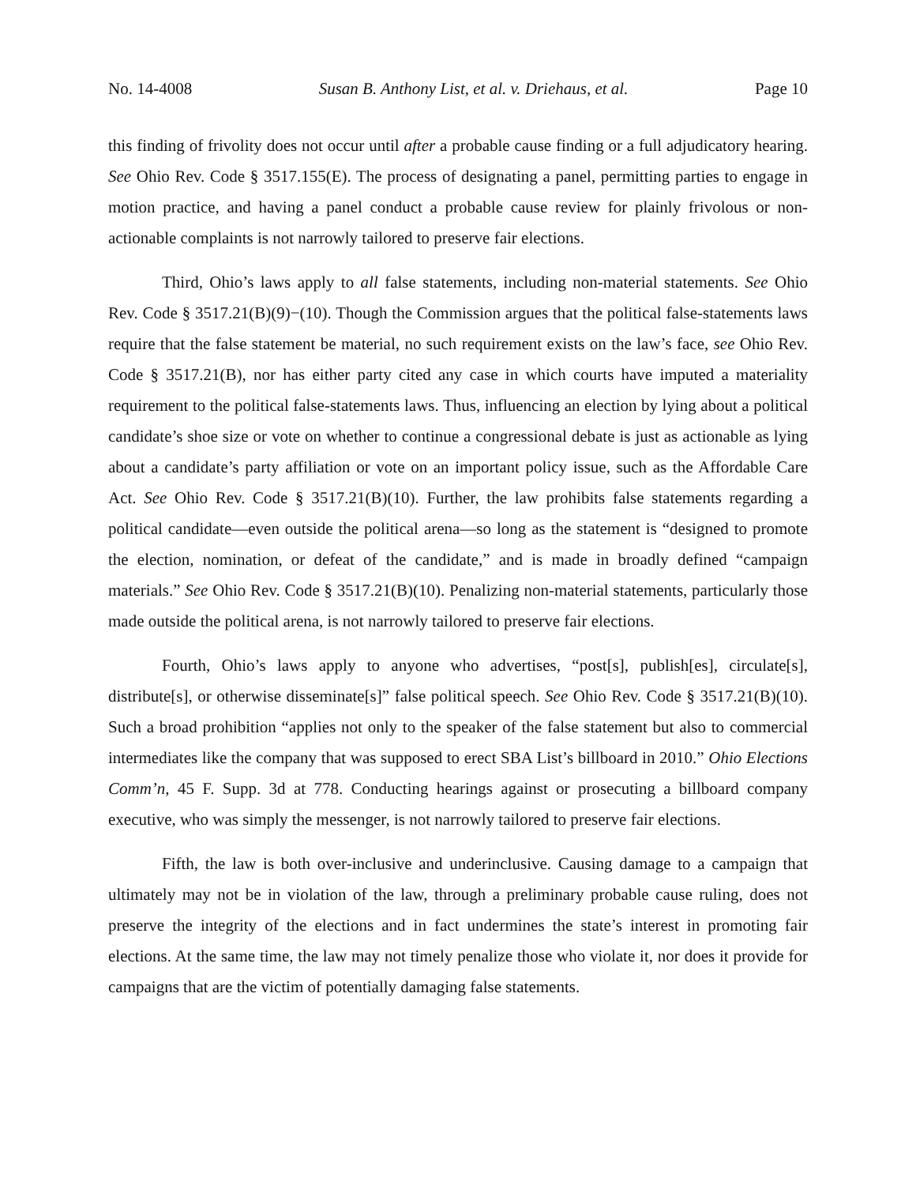No. 14-4008 Susan B. Anthony List, et al. v. Driehaus, et al. Page 10
this finding of frivolity does not occur until after a probable cause finding or a full adjudicatory hearing. See Ohio Rev. Code § 3517.155(E). The process of designating a panel, permitting parties to engage in motion practice, and having a panel conduct a probable cause review for plainly frivolous or non-actionable complaints is not narrowly tailored to preserve fair elections.
Third, Ohio’s laws apply to all false statements, including non-material statements. See Ohio Rev. Code § 3517.21(B)(9)−(10). Though the Commission argues that the political false-statements laws require that the false statement be material, no such requirement exists on the law’s face, see Ohio Rev. Code § 3517.21(B), nor has either party cited any case in which courts have imputed a materiality requirement to the political false-statements laws. Thus, influencing an election by lying about a political candidate’s shoe size or vote on whether to continue a congressional debate is just as actionable as lying about a candidate’s party affiliation or vote on an important policy issue, such as the Affordable Care Act. See Ohio Rev. Code § 3517.21(B)(10). Further, the law prohibits false statements regarding a political candidate—even outside the political arena—so long as the statement is “designed to promote the election, nomination, or defeat of the candidate,” and is made in broadly defined “campaign materials.” See Ohio Rev. Code § 3517.21(B)(10). Penalizing non-material statements, particularly those made outside the political arena, is not narrowly tailored to preserve fair elections.
Fourth, Ohio’s laws apply to anyone who advertises, “post[s], publish[es], circulate[s], distribute[s], or otherwise disseminate[s]” false political speech. See Ohio Rev. Code § 3517.21(B)(10). Such a broad prohibition “applies not only to the speaker of the false statement but also to commercial intermediates like the company that was supposed to erect SBA List’s billboard in 2010.” Ohio Elections Comm’n, 45 F. Supp. 3d at 778. Conducting hearings against or prosecuting a billboard company executive, who was simply the messenger, is not narrowly tailored to preserve fair elections.
Fifth, the law is both over-inclusive and underinclusive. Causing damage to a campaign that ultimately may not be in violation of the law, through a preliminary probable cause ruling, does not preserve the integrity of the elections and in fact undermines the state’s interest in promoting fair elections. At the same time, the law may not timely penalize those who violate it, nor does it provide for campaigns that are the victim of potentially damaging false statements.